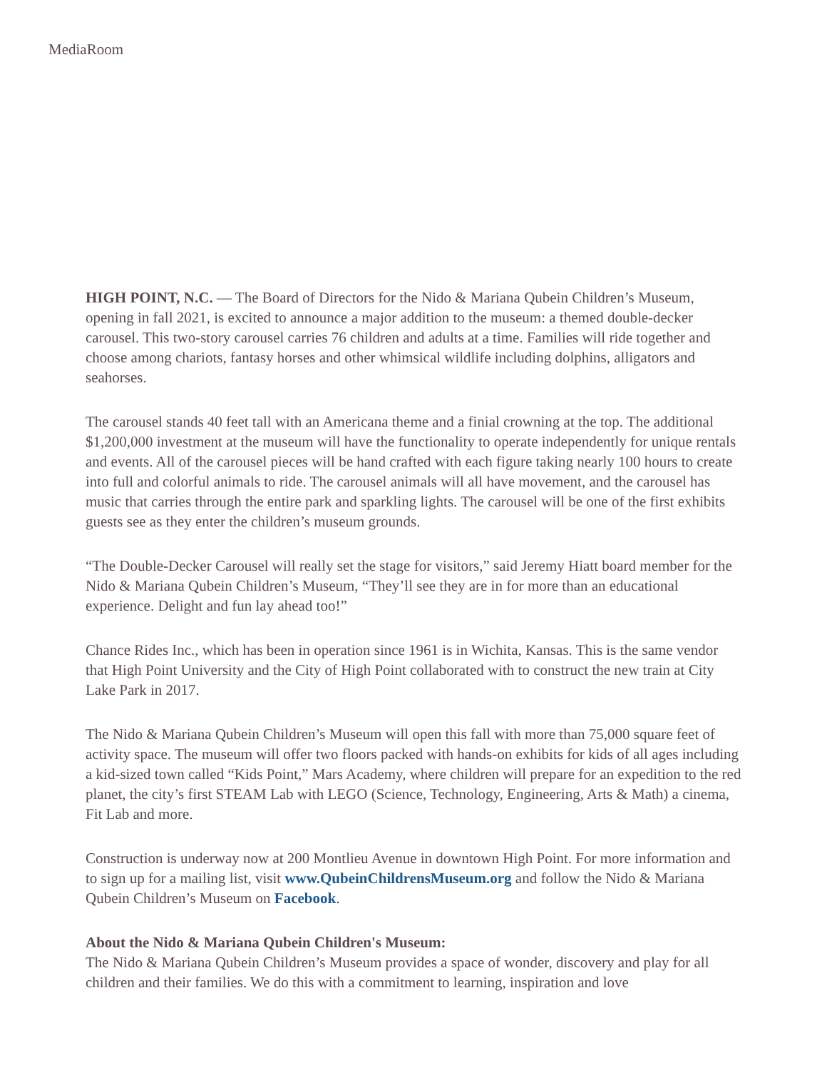MediaRoom
HIGH POINT, N.C. — The Board of Directors for the Nido & Mariana Qubein Children’s Museum, opening in fall 2021, is excited to announce a major addition to the museum: a themed double-decker carousel. This two-story carousel carries 76 children and adults at a time. Families will ride together and choose among chariots, fantasy horses and other whimsical wildlife including dolphins, alligators and seahorses.
The carousel stands 40 feet tall with an Americana theme and a finial crowning at the top. The additional $1,200,000 investment at the museum will have the functionality to operate independently for unique rentals and events. All of the carousel pieces will be hand crafted with each figure taking nearly 100 hours to create into full and colorful animals to ride. The carousel animals will all have movement, and the carousel has music that carries through the entire park and sparkling lights. The carousel will be one of the first exhibits guests see as they enter the children’s museum grounds.
“The Double-Decker Carousel will really set the stage for visitors,” said Jeremy Hiatt board member for the Nido & Mariana Qubein Children’s Museum, “They’ll see they are in for more than an educational experience. Delight and fun lay ahead too!”
Chance Rides Inc., which has been in operation since 1961 is in Wichita, Kansas. This is the same vendor that High Point University and the City of High Point collaborated with to construct the new train at City Lake Park in 2017.
The Nido & Mariana Qubein Children’s Museum will open this fall with more than 75,000 square feet of activity space. The museum will offer two floors packed with hands-on exhibits for kids of all ages including a kid-sized town called “Kids Point,” Mars Academy, where children will prepare for an expedition to the red planet, the city’s first STEAM Lab with LEGO (Science, Technology, Engineering, Arts & Math) a cinema, Fit Lab and more.
Construction is underway now at 200 Montlieu Avenue in downtown High Point. For more information and to sign up for a mailing list, visit www.QubeinChildrensMuseum.org and follow the Nido & Mariana Qubein Children’s Museum on Facebook.
About the Nido & Mariana Qubein Children's Museum:
The Nido & Mariana Qubein Children’s Museum provides a space of wonder, discovery and play for all children and their families. We do this with a commitment to learning, inspiration and love